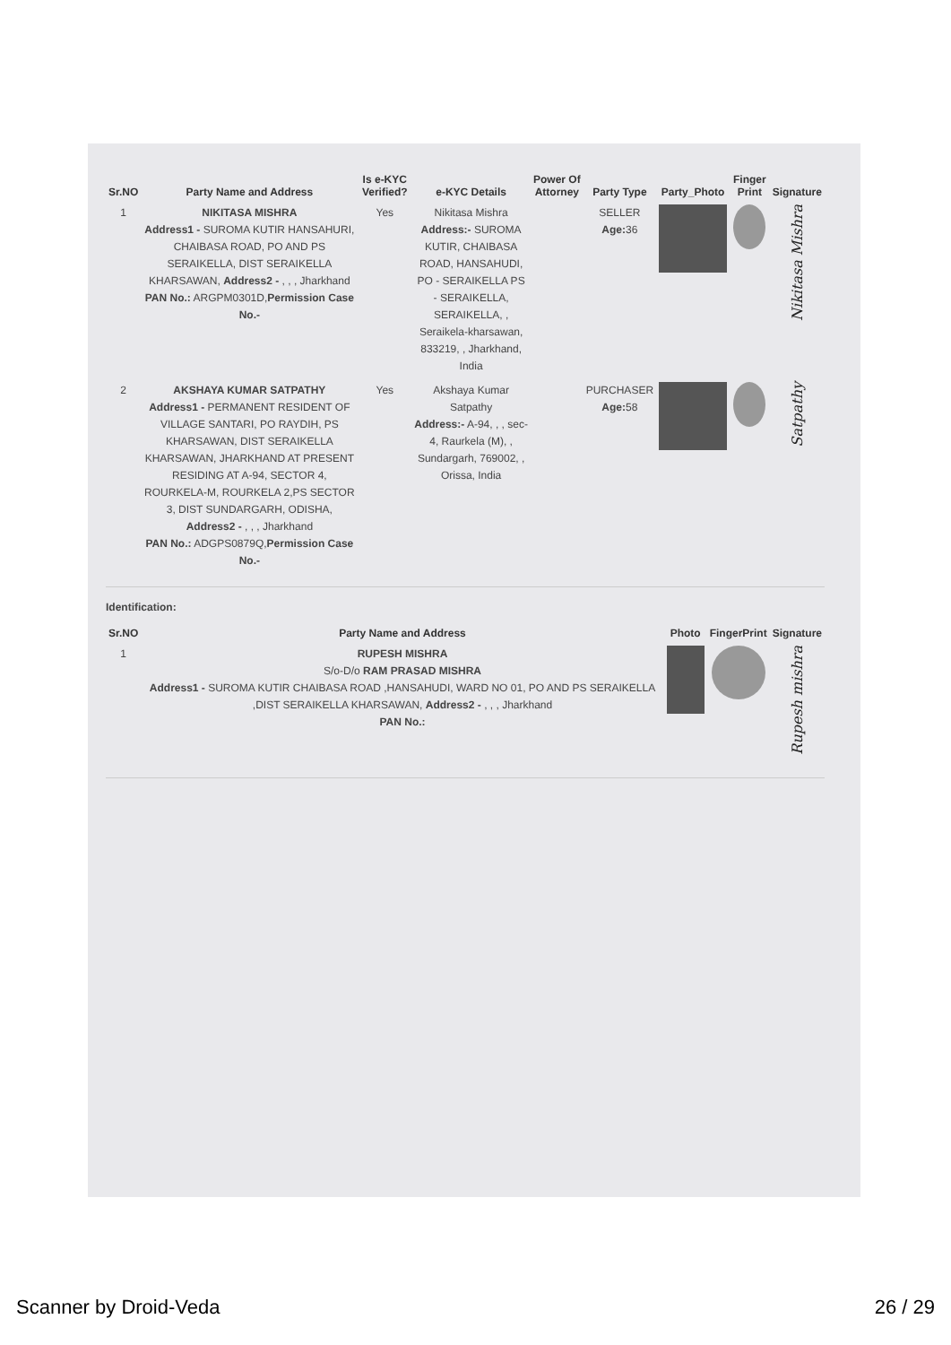| Sr.NO | Party Name and Address | Is e-KYC Verified? | e-KYC Details | Power Of Attorney | Party Type | Party_Photo | Finger Print | Signature |
| --- | --- | --- | --- | --- | --- | --- | --- | --- |
| 1 | NIKITASA MISHRA Address1 - SUROMA KUTIR HANSAHURI, CHAIBASA ROAD, PO AND PS SERAIKELLA, DIST SERAIKELLA KHARSAWAN, Address2 - , , , Jharkhand PAN No.: ARGPM0301D, Permission Case No.- | Yes | Nikitasa Mishra Address:- SUROMA KUTIR, CHAIBASA ROAD, HANSAHUDI, PO - SERAIKELLA PS - SERAIKELLA, SERAIKELLA, , Seraikela-kharsawan, 833219, , Jharkhand, India | | SELLER Age: 36 | | | Nikitasa Mishra |
| 2 | AKSHAYA KUMAR SATPATHY Address1 - PERMANENT RESIDENT OF VILLAGE SANTARI, PO RAYDIH, PS KHARSAWAN, DIST SERAIKELLA KHARSAWAN, JHARKHAND AT PRESENT RESIDING AT A-94, SECTOR 4, ROURKELA-M, ROURKELA 2,PS SECTOR 3, DIST SUNDARGARH, ODISHA, Address2 - , , , Jharkhand PAN No.: ADGPS0879Q, Permission Case No.- | Yes | Akshaya Kumar Satpathy Address:- A-94, , , sec-4, Raurkela (M), , Sundargarh, 769002, , Orissa, India | | PURCHASER Age: 58 | | | Satpathy |
Identification:
| Sr.NO | Party Name and Address | Photo | FingerPrint | Signature |
| --- | --- | --- | --- | --- |
| 1 | RUPESH MISHRA S/o-D/o RAM PRASAD MISHRA Address1 - SUROMA KUTIR CHAIBASA ROAD ,HANSAHUDI, WARD NO 01, PO AND PS SERAIKELLA ,DIST SERAIKELLA KHARSAWAN, Address2 - , , , Jharkhand PAN No.: | | | Rupesh mishra |
Scanner by Droid-Veda 26 / 29